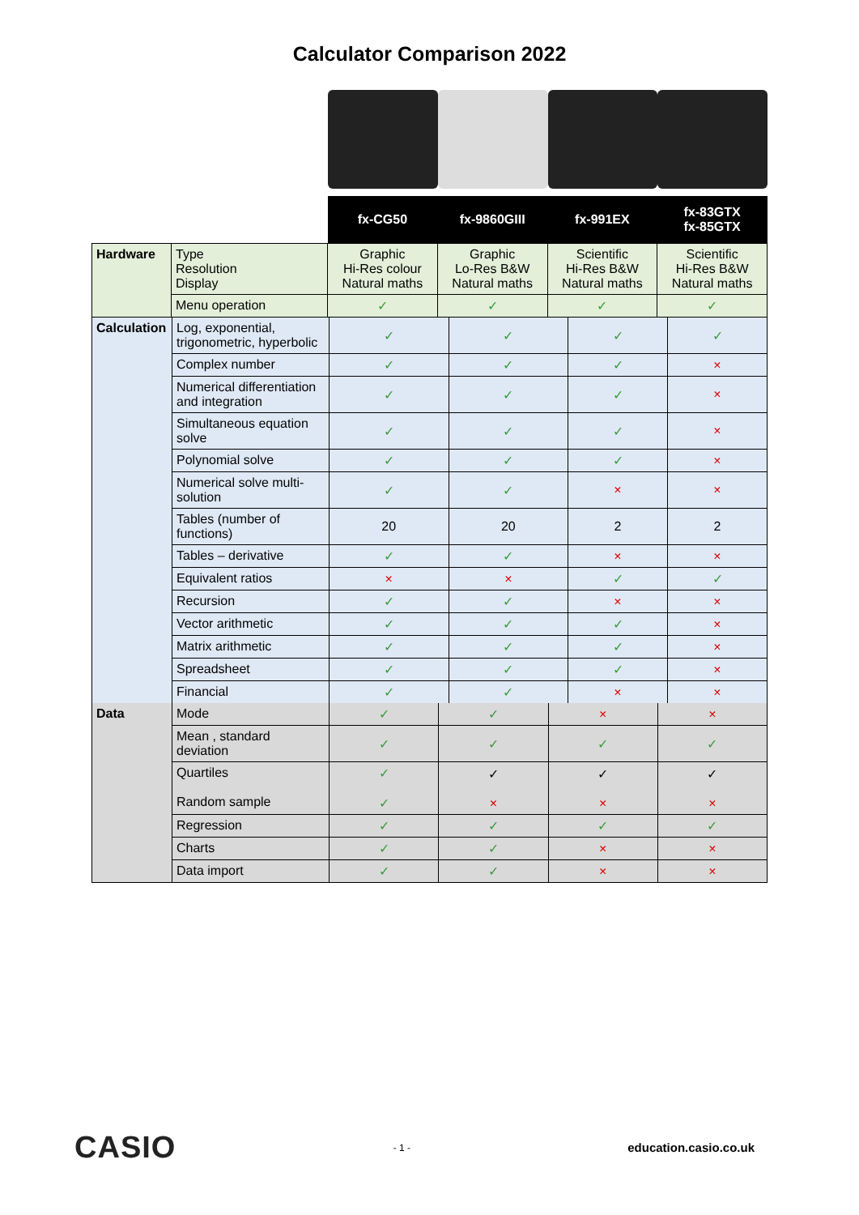Calculator Comparison 2022
| | | fx-CG50 | fx-9860GIII | fx-991EX | fx-83GTX fx-85GTX |
| Hardware | Type Resolution Display | Graphic Hi-Res colour Natural maths | Graphic Lo-Res B&W Natural maths | Scientific Hi-Res B&W Natural maths | Scientific Hi-Res B&W Natural maths |
| | Menu operation | ✓ | ✓ | ✓ | ✓ |
| Calculation | Log, exponential, trigonometric, hyperbolic | ✓ | ✓ | ✓ | ✓ |
| | Complex number | ✓ | ✓ | ✓ | × |
| | Numerical differentiation and integration | ✓ | ✓ | ✓ | × |
| | Simultaneous equation solve | ✓ | ✓ | ✓ | × |
| | Polynomial solve | ✓ | ✓ | ✓ | × |
| | Numerical solve multi-solution | ✓ | ✓ | × | × |
| | Tables (number of functions) | 20 | 20 | 2 | 2 |
| | Tables – derivative | ✓ | ✓ | × | × |
| | Equivalent ratios | × | × | ✓ | ✓ |
| | Recursion | ✓ | ✓ | × | × |
| | Vector arithmetic | ✓ | ✓ | ✓ | × |
| | Matrix arithmetic | ✓ | ✓ | ✓ | × |
| | Spreadsheet | ✓ | ✓ | ✓ | × |
| | Financial | ✓ | ✓ | × | × |
| Data | Mode | ✓ | ✓ | × | × |
| | Mean , standard deviation | ✓ | ✓ | ✓ | ✓ |
| | Quartiles Random sample | ✓ ✓ | ✓ × | ✓ × | ✓ × |
| | Regression | ✓ | ✓ | ✓ | ✓ |
| | Charts | ✓ | ✓ | × | × |
| | Data import | ✓ | ✓ | × | × |
CASIO - 1 - education.casio.co.uk